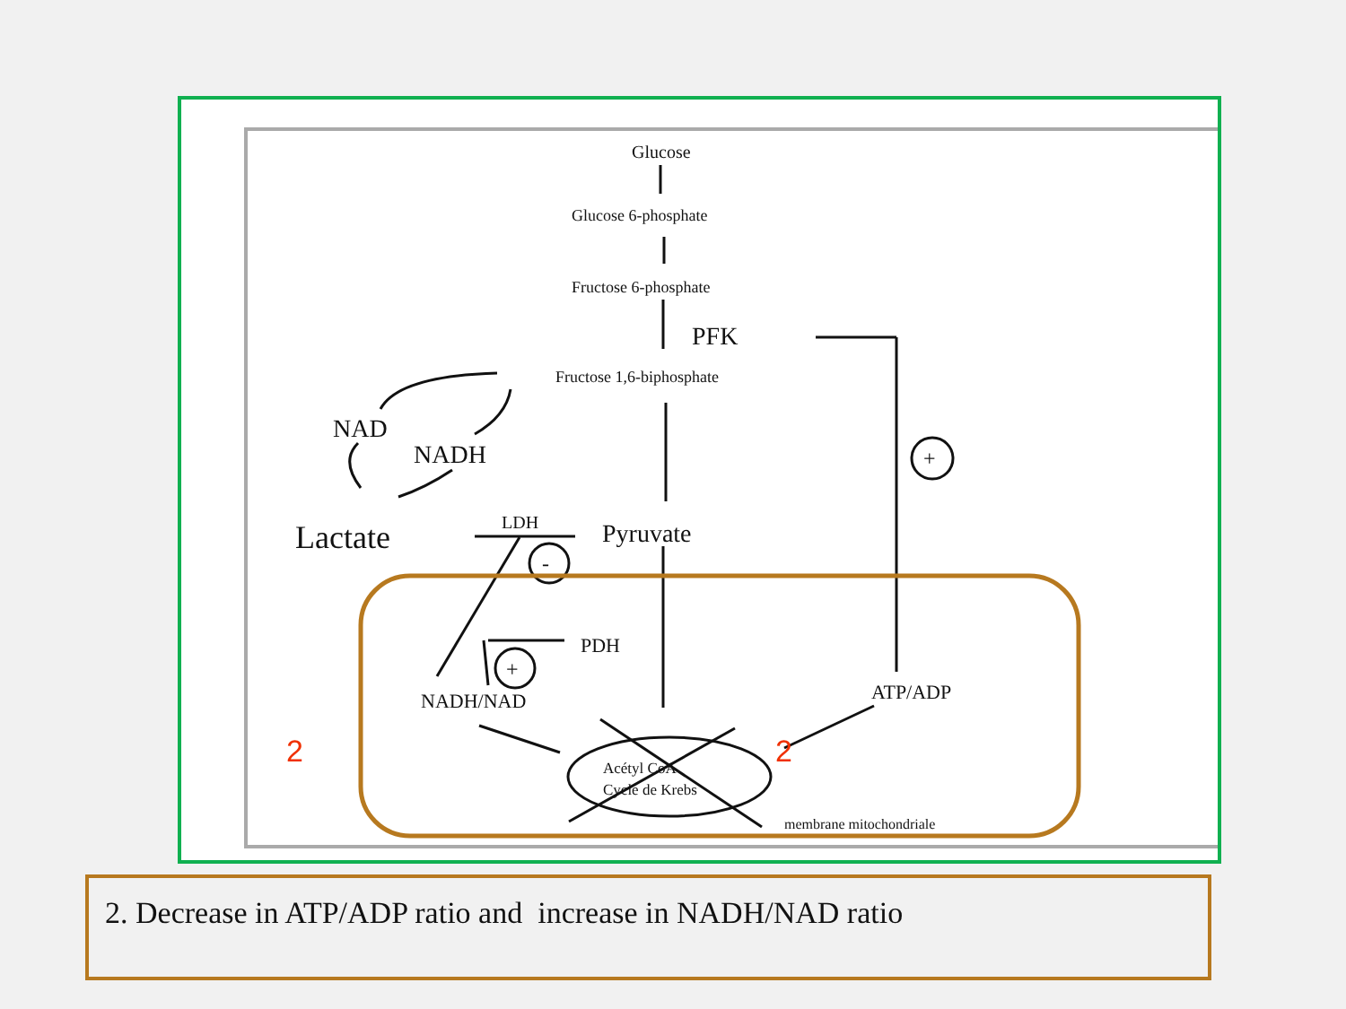Glucose
Glucose 6-phosphate
Fructose 6-phosphate
PFK
Fructose 1,6-biphosphate
NAD
NADH
Lactate
LDH
Pyruvate
PDH
NADH/NAD
ATP/ADP
Acétyl CoA
Cycle de Krebs
membrane mitochondriale
+
-
+
2
2
2. Decrease in ATP/ADP ratio and increase in NADH/NAD ratio